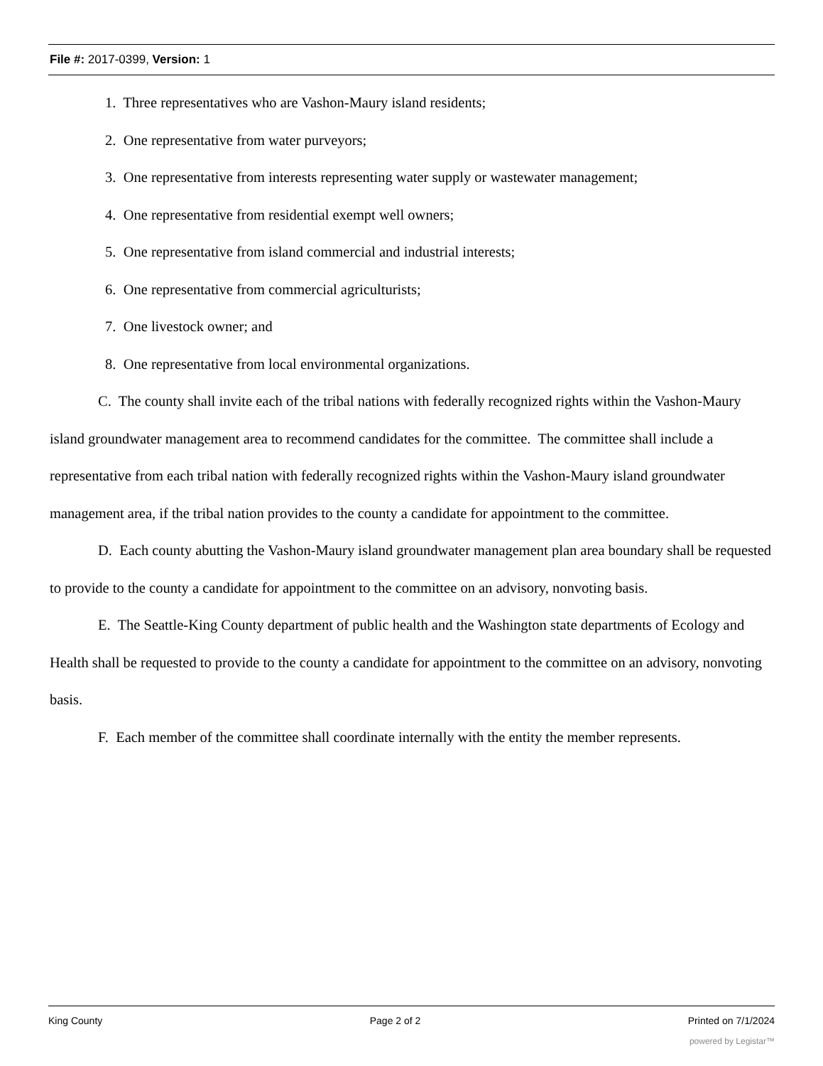File #: 2017-0399, Version: 1
1. Three representatives who are Vashon-Maury island residents;
2. One representative from water purveyors;
3. One representative from interests representing water supply or wastewater management;
4. One representative from residential exempt well owners;
5. One representative from island commercial and industrial interests;
6. One representative from commercial agriculturists;
7. One livestock owner; and
8. One representative from local environmental organizations.
C. The county shall invite each of the tribal nations with federally recognized rights within the Vashon-Maury island groundwater management area to recommend candidates for the committee. The committee shall include a representative from each tribal nation with federally recognized rights within the Vashon-Maury island groundwater management area, if the tribal nation provides to the county a candidate for appointment to the committee.
D. Each county abutting the Vashon-Maury island groundwater management plan area boundary shall be requested to provide to the county a candidate for appointment to the committee on an advisory, nonvoting basis.
E. The Seattle-King County department of public health and the Washington state departments of Ecology and Health shall be requested to provide to the county a candidate for appointment to the committee on an advisory, nonvoting basis.
F. Each member of the committee shall coordinate internally with the entity the member represents.
King County Page 2 of 2 Printed on 7/1/2024
powered by Legistar™